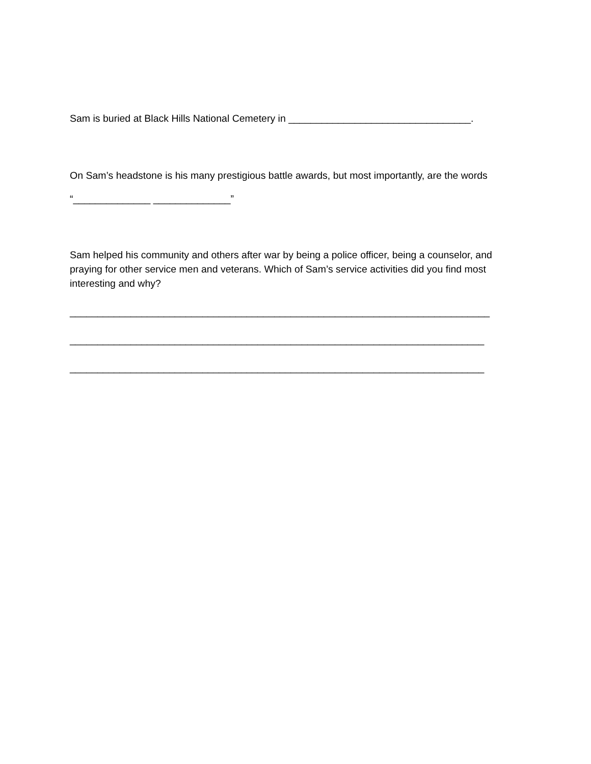Sam is buried at Black Hills National Cemetery in _________________________________.
On Sam’s headstone is his many prestigious battle awards, but most importantly, are the words
“______________ ______________”
Sam helped his community and others after war by being a police officer, being a counselor, and praying for other service men and veterans. Which of Sam’s service activities did you find most interesting and why?
____________________________________________________________________________
___________________________________________________________________________
___________________________________________________________________________